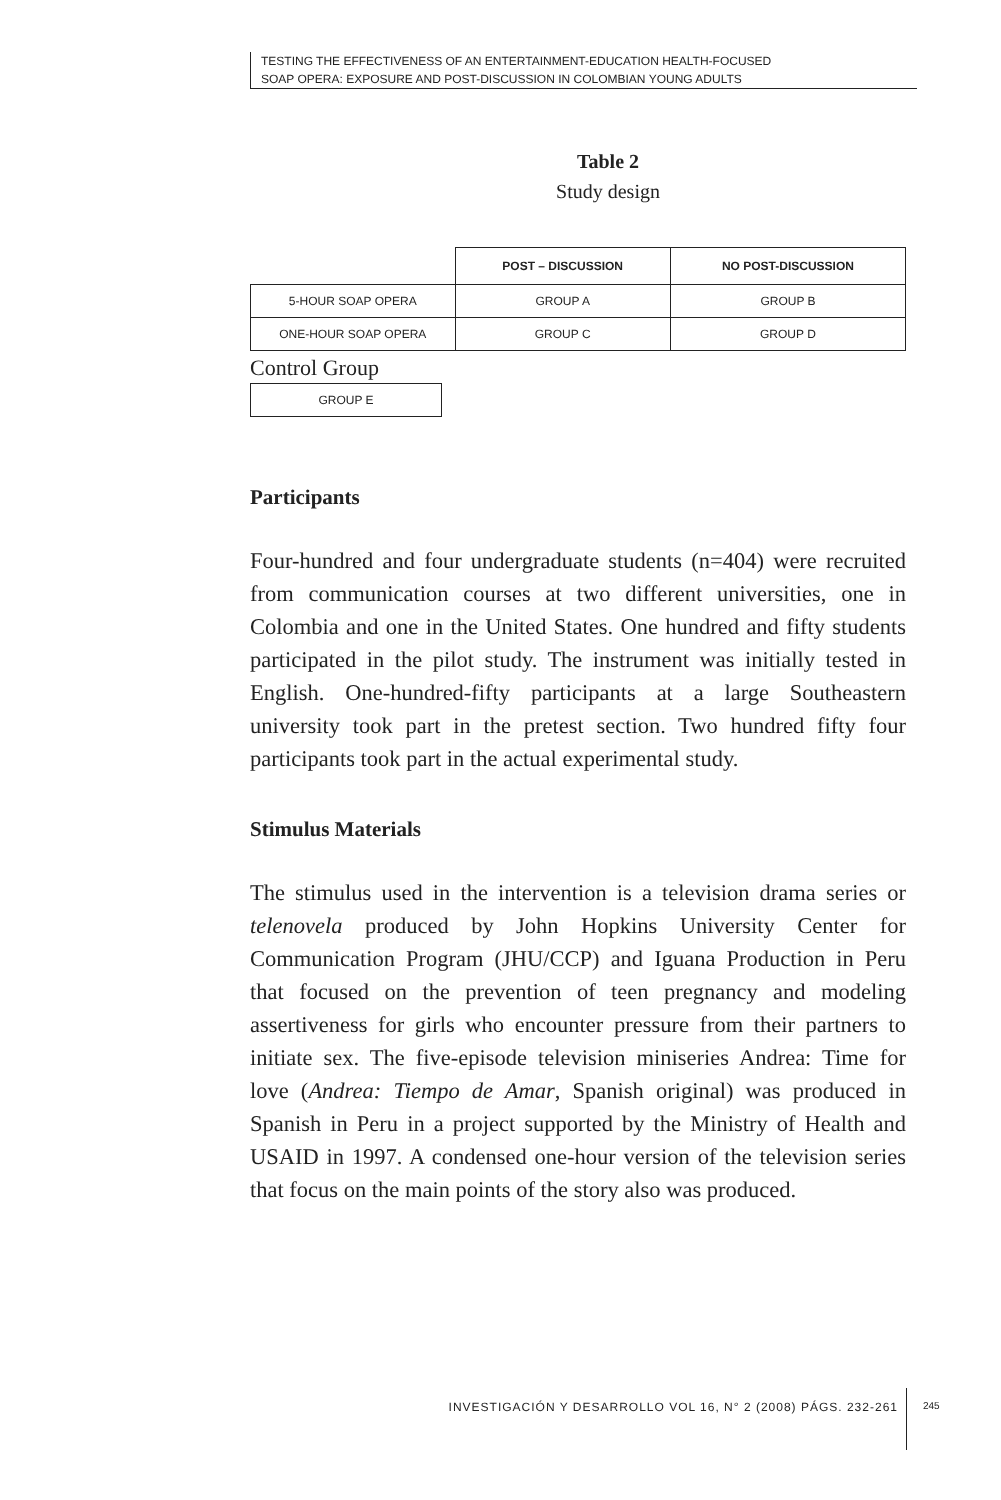TESTING THE EFFECTIVENESS OF AN ENTERTAINMENT-EDUCATION HEALTH-FOCUSED
SOAP OPERA: EXPOSURE AND POST-DISCUSSION IN COLOMBIAN YOUNG ADULTS
Table 2
Study design
| | POST – DISCUSSION | NO POST-DISCUSSION |
| 5-HOUR SOAP OPERA | GROUP A | GROUP B |
| ONE-HOUR SOAP OPERA | GROUP C | GROUP D |
Control Group
| GROUP E |
Participants
Four-hundred and four undergraduate students (n=404) were recruited from communication courses at two different universities, one in Colombia and one in the United States. One hundred and fifty students participated in the pilot study. The instrument was initially tested in English. One-hundred-fifty participants at a large Southeastern university took part in the pretest section. Two hundred fifty four participants took part in the actual experimental study.
Stimulus Materials
The stimulus used in the intervention is a television drama series or telenovela produced by John Hopkins University Center for Communication Program (JHU/CCP) and Iguana Production in Peru that focused on the prevention of teen pregnancy and modeling assertiveness for girls who encounter pressure from their partners to initiate sex. The five-episode television miniseries Andrea: Time for love (Andrea: Tiempo de Amar, Spanish original) was produced in Spanish in Peru in a project supported by the Ministry of Health and USAID in 1997. A condensed one-hour version of the television series that focus on the main points of the story also was produced.
INVESTIGACIÓN Y DESARROLLO VOL 16, N° 2 (2008) PÁGS. 232-261
245